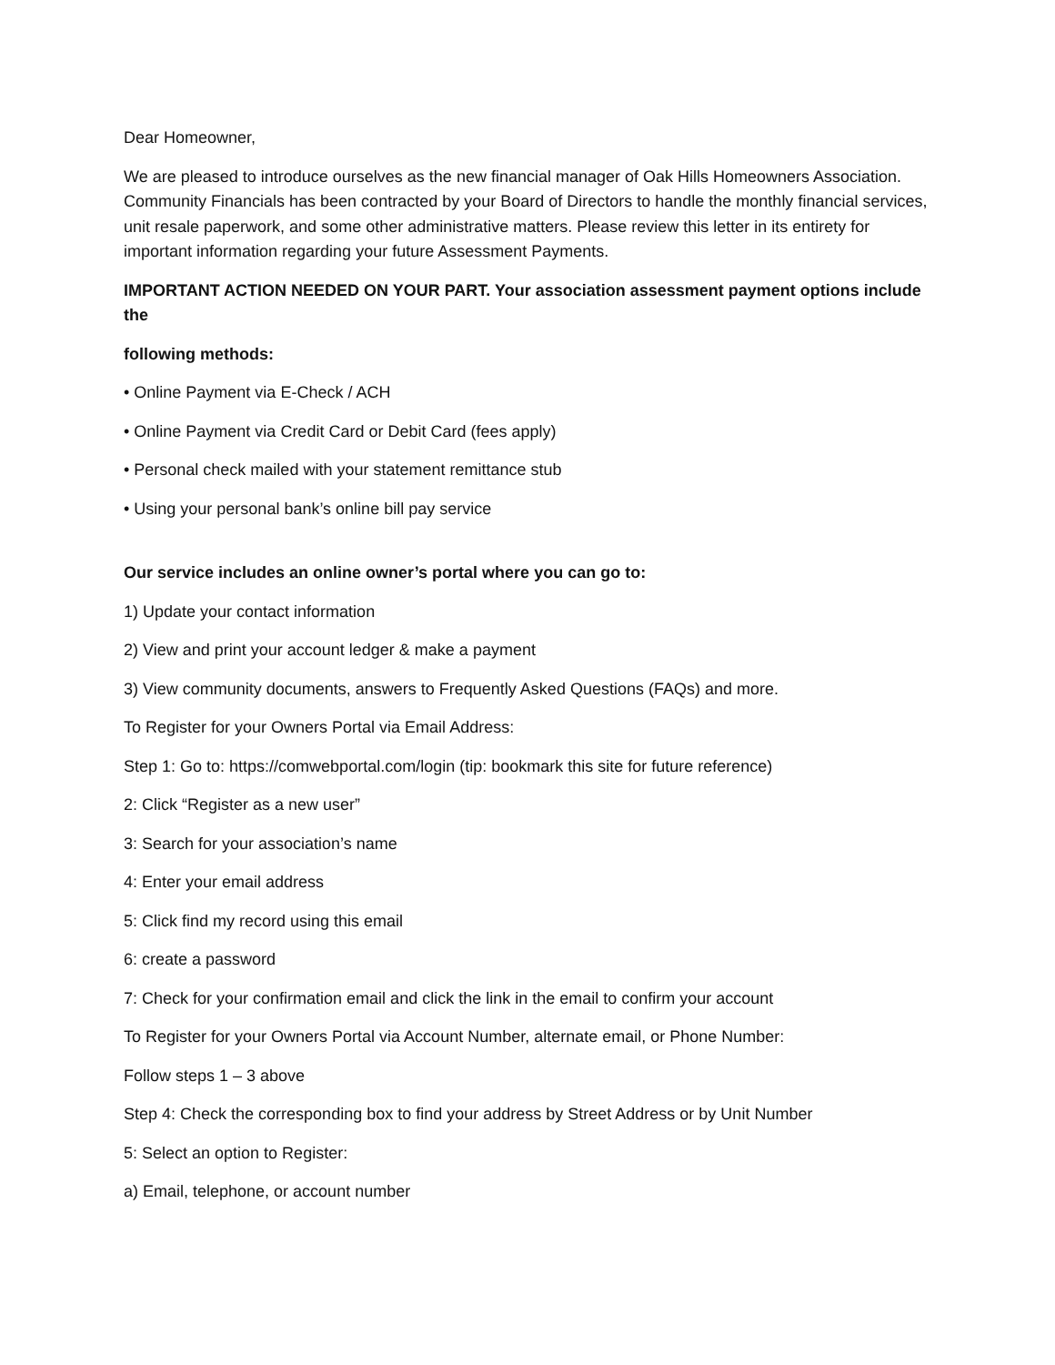Dear Homeowner,
We are pleased to introduce ourselves as the new financial manager of Oak Hills Homeowners Association. Community Financials has been contracted by your Board of Directors to handle the monthly financial services, unit resale paperwork, and some other administrative matters. Please review this letter in its entirety for important information regarding your future Assessment Payments.
IMPORTANT ACTION NEEDED ON YOUR PART. Your association assessment payment options include the
following methods:
• Online Payment via E-Check / ACH
• Online Payment via Credit Card or Debit Card (fees apply)
• Personal check mailed with your statement remittance stub
• Using your personal bank’s online bill pay service
Our service includes an online owner’s portal where you can go to:
1) Update your contact information
2) View and print your account ledger & make a payment
3) View community documents, answers to Frequently Asked Questions (FAQs) and more.
To Register for your Owners Portal via Email Address:
Step 1: Go to: https://comwebportal.com/login (tip: bookmark this site for future reference)
2: Click “Register as a new user”
3: Search for your association’s name
4: Enter your email address
5: Click find my record using this email
6: create a password
7: Check for your confirmation email and click the link in the email to confirm your account
To Register for your Owners Portal via Account Number, alternate email, or Phone Number:
Follow steps 1 – 3 above
Step 4: Check the corresponding box to find your address by Street Address or by Unit Number
5: Select an option to Register:
a) Email, telephone, or account number